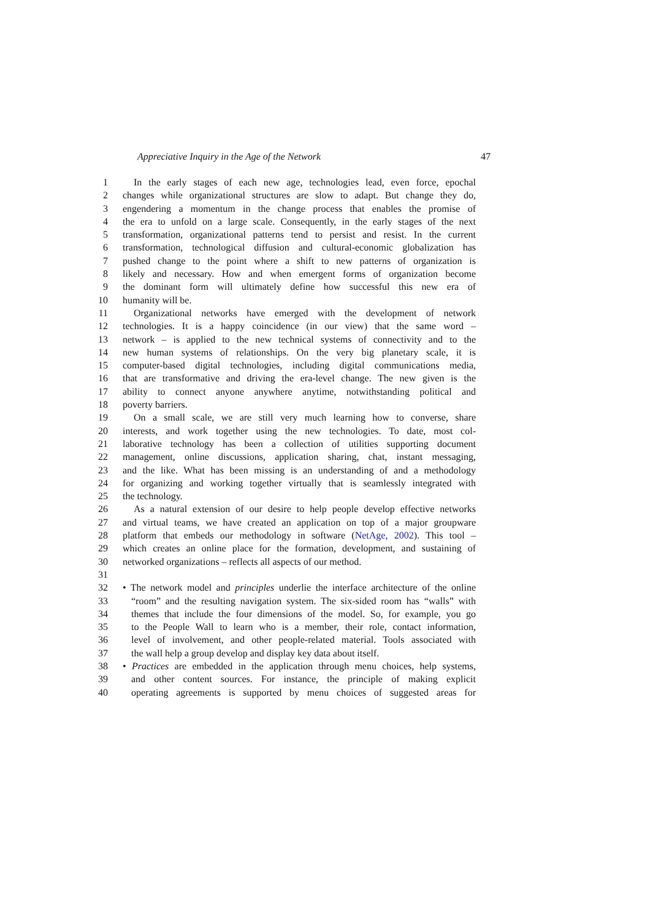Appreciative Inquiry in the Age of the Network 47
1 In the early stages of each new age, technologies lead, even force, epochal
2 changes while organizational structures are slow to adapt. But change they do,
3 engendering a momentum in the change process that enables the promise of
4 the era to unfold on a large scale. Consequently, in the early stages of the next
5 transformation, organizational patterns tend to persist and resist. In the current
6 transformation, technological diffusion and cultural-economic globalization has
7 pushed change to the point where a shift to new patterns of organization is
8 likely and necessary. How and when emergent forms of organization become
9 the dominant form will ultimately define how successful this new era of
10 humanity will be.
11 Organizational networks have emerged with the development of network
12 technologies. It is a happy coincidence (in our view) that the same word –
13 network – is applied to the new technical systems of connectivity and to the
14 new human systems of relationships. On the very big planetary scale, it is
15 computer-based digital technologies, including digital communications media,
16 that are transformative and driving the era-level change. The new given is the
17 ability to connect anyone anywhere anytime, notwithstanding political and
18 poverty barriers.
19 On a small scale, we are still very much learning how to converse, share
20 interests, and work together using the new technologies. To date, most col-
21 laborative technology has been a collection of utilities supporting document
22 management, online discussions, application sharing, chat, instant messaging,
23 and the like. What has been missing is an understanding of and a methodology
24 for organizing and working together virtually that is seamlessly integrated with
25 the technology.
26 As a natural extension of our desire to help people develop effective networks
27 and virtual teams, we have created an application on top of a major groupware
28 platform that embeds our methodology in software (NetAge, 2002). This tool –
29 which creates an online place for the formation, development, and sustaining of
30 networked organizations – reflects all aspects of our method.
31
32 • The network model and principles underlie the interface architecture of the online
33 “room” and the resulting navigation system. The six-sided room has “walls” with
34 themes that include the four dimensions of the model. So, for example, you go
35 to the People Wall to learn who is a member, their role, contact information,
36 level of involvement, and other people-related material. Tools associated with
37 the wall help a group develop and display key data about itself.
38 • Practices are embedded in the application through menu choices, help systems,
39 and other content sources. For instance, the principle of making explicit
40 operating agreements is supported by menu choices of suggested areas for